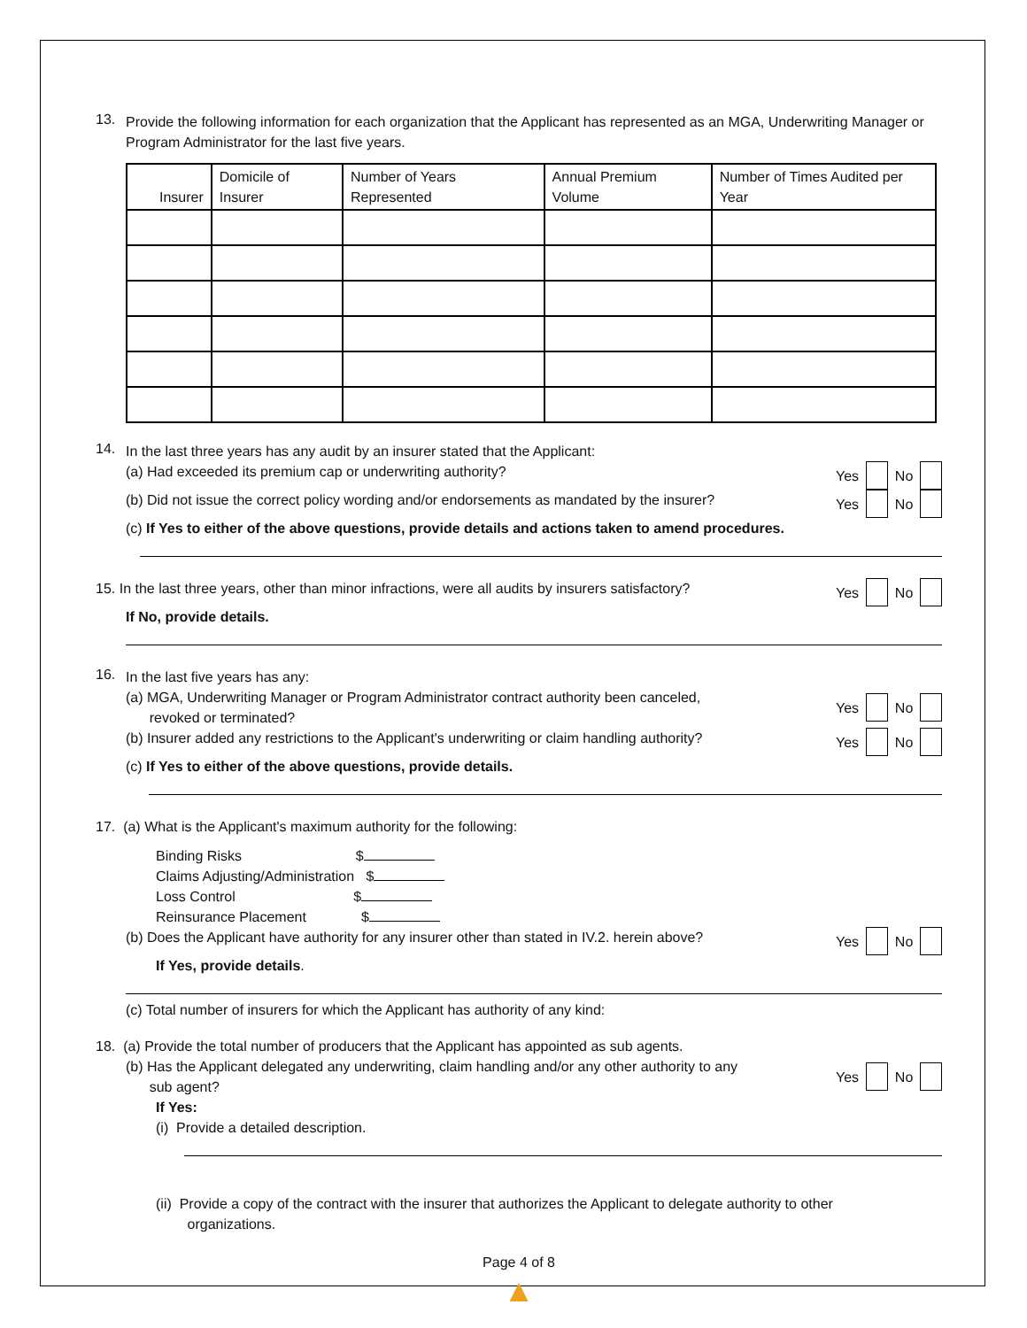13.
Provide the following information for each organization that the Applicant has represented as an MGA, Underwriting Manager or Program Administrator for the last five years.
| Insurer | Domicile of Insurer | Number of Years Represented | Annual Premium Volume | Number of Times Audited per Year |
| --- | --- | --- | --- | --- |
14.
In the last three years has any audit by an insurer stated that the Applicant:
(a) Had exceeded its premium cap or underwriting authority? Yes No
(b) Did not issue the correct policy wording and/or endorsements as mandated by the insurer? Yes No
(c) If Yes to either of the above questions, provide details and actions taken to amend procedures.
15. In the last three years, other than minor infractions, were all audits by insurers satisfactory? Yes No
If No, provide details.
16.
In the last five years has any:
(a) MGA, Underwriting Manager or Program Administrator contract authority been canceled,
revoked or terminated? Yes No
(b) Insurer added any restrictions to the Applicant's underwriting or claim handling authority? Yes No
(c) If Yes to either of the above questions, provide details.
17. (a) What is the Applicant's maximum authority for the following:
Binding Risks $
Claims Adjusting/Administration $
Loss Control $
Reinsurance Placement $
(b) Does the Applicant have authority for any insurer other than stated in IV.2. herein above? Yes No
If Yes, provide details.
(c) Total number of insurers for which the Applicant has authority of any kind:
18. (a) Provide the total number of producers that the Applicant has appointed as sub agents.
(b) Has the Applicant delegated any underwriting, claim handling and/or any other authority to any
sub agent? Yes No
If Yes:
(i) Provide a detailed description.
(ii) Provide a copy of the contract with the insurer that authorizes the Applicant to delegate authority to other
organizations.
Page 4 of 8
▲